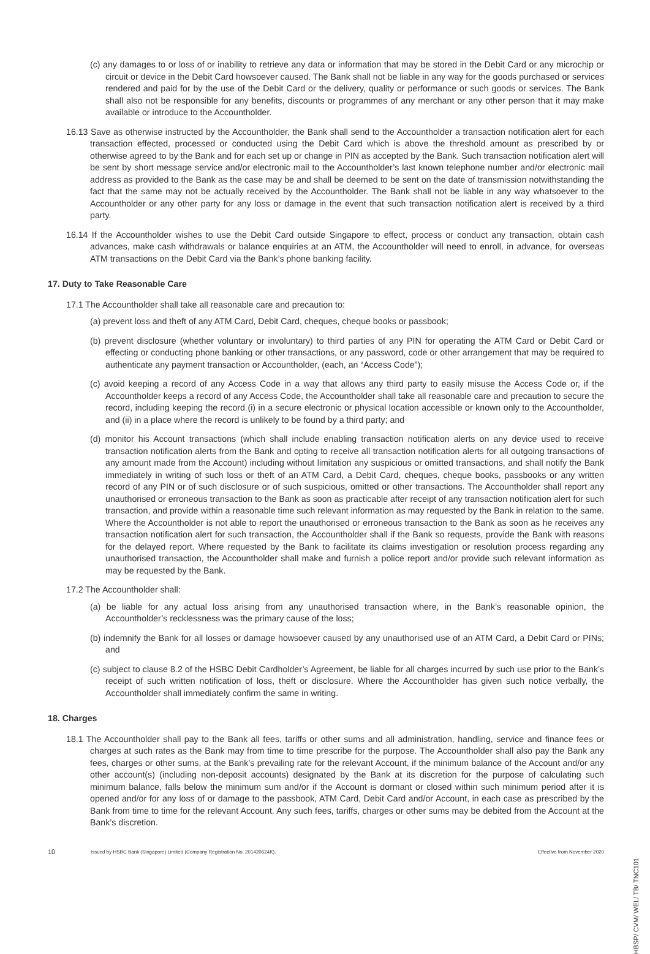(c) any damages to or loss of or inability to retrieve any data or information that may be stored in the Debit Card or any microchip or circuit or device in the Debit Card howsoever caused. The Bank shall not be liable in any way for the goods purchased or services rendered and paid for by the use of the Debit Card or the delivery, quality or performance or such goods or services. The Bank shall also not be responsible for any benefits, discounts or programmes of any merchant or any other person that it may make available or introduce to the Accountholder.
16.13 Save as otherwise instructed by the Accountholder, the Bank shall send to the Accountholder a transaction notification alert for each transaction effected, processed or conducted using the Debit Card which is above the threshold amount as prescribed by or otherwise agreed to by the Bank and for each set up or change in PIN as accepted by the Bank. Such transaction notification alert will be sent by short message service and/or electronic mail to the Accountholder’s last known telephone number and/or electronic mail address as provided to the Bank as the case may be and shall be deemed to be sent on the date of transmission notwithstanding the fact that the same may not be actually received by the Accountholder. The Bank shall not be liable in any way whatsoever to the Accountholder or any other party for any loss or damage in the event that such transaction notification alert is received by a third party.
16.14 If the Accountholder wishes to use the Debit Card outside Singapore to effect, process or conduct any transaction, obtain cash advances, make cash withdrawals or balance enquiries at an ATM, the Accountholder will need to enroll, in advance, for overseas ATM transactions on the Debit Card via the Bank’s phone banking facility.
17. Duty to Take Reasonable Care
17.1 The Accountholder shall take all reasonable care and precaution to:
(a) prevent loss and theft of any ATM Card, Debit Card, cheques, cheque books or passbook;
(b) prevent disclosure (whether voluntary or involuntary) to third parties of any PIN for operating the ATM Card or Debit Card or effecting or conducting phone banking or other transactions, or any password, code or other arrangement that may be required to authenticate any payment transaction or Accountholder, (each, an “Access Code”);
(c) avoid keeping a record of any Access Code in a way that allows any third party to easily misuse the Access Code or, if the Accountholder keeps a record of any Access Code, the Accountholder shall take all reasonable care and precaution to secure the record, including keeping the record (i) in a secure electronic or physical location accessible or known only to the Accountholder, and (ii) in a place where the record is unlikely to be found by a third party; and
(d) monitor his Account transactions (which shall include enabling transaction notification alerts on any device used to receive transaction notification alerts from the Bank and opting to receive all transaction notification alerts for all outgoing transactions of any amount made from the Account) including without limitation any suspicious or omitted transactions, and shall notify the Bank immediately in writing of such loss or theft of an ATM Card, a Debit Card, cheques, cheque books, passbooks or any written record of any PIN or of such disclosure or of such suspicious, omitted or other transactions. The Accountholder shall report any unauthorised or erroneous transaction to the Bank as soon as practicable after receipt of any transaction notification alert for such transaction, and provide within a reasonable time such relevant information as may requested by the Bank in relation to the same. Where the Accountholder is not able to report the unauthorised or erroneous transaction to the Bank as soon as he receives any transaction notification alert for such transaction, the Accountholder shall if the Bank so requests, provide the Bank with reasons for the delayed report. Where requested by the Bank to facilitate its claims investigation or resolution process regarding any unauthorised transaction, the Accountholder shall make and furnish a police report and/or provide such relevant information as may be requested by the Bank.
17.2 The Accountholder shall:
(a) be liable for any actual loss arising from any unauthorised transaction where, in the Bank’s reasonable opinion, the Accountholder’s recklessness was the primary cause of the loss;
(b) indemnify the Bank for all losses or damage howsoever caused by any unauthorised use of an ATM Card, a Debit Card or PINs; and
(c) subject to clause 8.2 of the HSBC Debit Cardholder’s Agreement, be liable for all charges incurred by such use prior to the Bank’s receipt of such written notification of loss, theft or disclosure. Where the Accountholder has given such notice verbally, the Accountholder shall immediately confirm the same in writing.
18. Charges
18.1 The Accountholder shall pay to the Bank all fees, tariffs or other sums and all administration, handling, service and finance fees or charges at such rates as the Bank may from time to time prescribe for the purpose. The Accountholder shall also pay the Bank any fees, charges or other sums, at the Bank’s prevailing rate for the relevant Account, if the minimum balance of the Account and/or any other account(s) (including non-deposit accounts) designated by the Bank at its discretion for the purpose of calculating such minimum balance, falls below the minimum sum and/or if the Account is dormant or closed within such minimum period after it is opened and/or for any loss of or damage to the passbook, ATM Card, Debit Card and/or Account, in each case as prescribed by the Bank from time to time for the relevant Account. Any such fees, tariffs, charges or other sums may be debited from the Account at the Bank’s discretion.
10 Issued by HSBC Bank (Singapore) Limited (Company Registration No. 201420624K). Effective from November 2020
HBSP/ CVM/ WEL/ TB/ TNC101